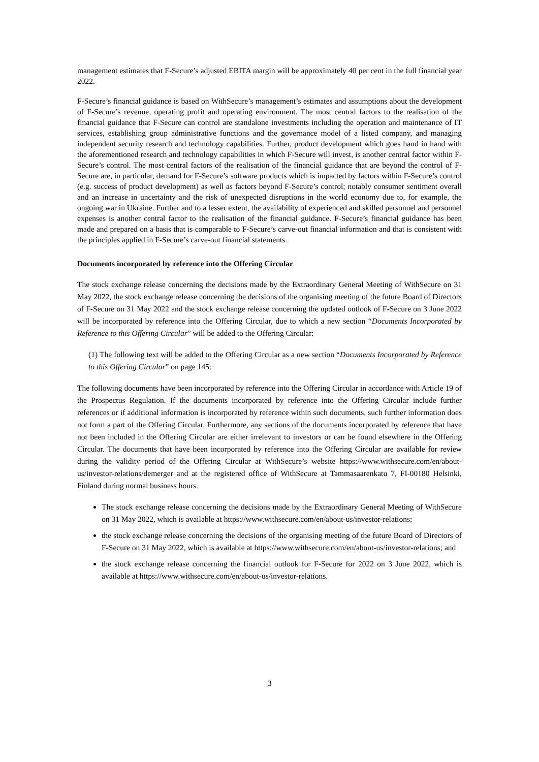management estimates that F-Secure’s adjusted EBITA margin will be approximately 40 per cent in the full financial year 2022.
F-Secure’s financial guidance is based on WithSecure’s management’s estimates and assumptions about the development of F-Secure’s revenue, operating profit and operating environment. The most central factors to the realisation of the financial guidance that F-Secure can control are standalone investments including the operation and maintenance of IT services, establishing group administrative functions and the governance model of a listed company, and managing independent security research and technology capabilities. Further, product development which goes hand in hand with the aforementioned research and technology capabilities in which F-Secure will invest, is another central factor within F-Secure’s control. The most central factors of the realisation of the financial guidance that are beyond the control of F-Secure are, in particular, demand for F-Secure’s software products which is impacted by factors within F-Secure’s control (e.g. success of product development) as well as factors beyond F-Secure’s control; notably consumer sentiment overall and an increase in uncertainty and the risk of unexpected disruptions in the world economy due to, for example, the ongoing war in Ukraine. Further and to a lesser extent, the availability of experienced and skilled personnel and personnel expenses is another central factor to the realisation of the financial guidance. F-Secure’s financial guidance has been made and prepared on a basis that is comparable to F-Secure’s carve-out financial information and that is consistent with the principles applied in F-Secure’s carve-out financial statements.
Documents incorporated by reference into the Offering Circular
The stock exchange release concerning the decisions made by the Extraordinary General Meeting of WithSecure on 31 May 2022, the stock exchange release concerning the decisions of the organising meeting of the future Board of Directors of F-Secure on 31 May 2022 and the stock exchange release concerning the updated outlook of F-Secure on 3 June 2022 will be incorporated by reference into the Offering Circular, due to which a new section “Documents Incorporated by Reference to this Offering Circular” will be added to the Offering Circular:
(1) The following text will be added to the Offering Circular as a new section “Documents Incorporated by Reference to this Offering Circular” on page 145:
The following documents have been incorporated by reference into the Offering Circular in accordance with Article 19 of the Prospectus Regulation. If the documents incorporated by reference into the Offering Circular include further references or if additional information is incorporated by reference within such documents, such further information does not form a part of the Offering Circular. Furthermore, any sections of the documents incorporated by reference that have not been included in the Offering Circular are either irrelevant to investors or can be found elsewhere in the Offering Circular. The documents that have been incorporated by reference into the Offering Circular are available for review during the validity period of the Offering Circular at WithSecure’s website https://www.withsecure.com/en/about-us/investor-relations/demerger and at the registered office of WithSecure at Tammasaarenkatu 7, FI-00180 Helsinki, Finland during normal business hours.
The stock exchange release concerning the decisions made by the Extraordinary General Meeting of WithSecure on 31 May 2022, which is available at https://www.withsecure.com/en/about-us/investor-relations;
the stock exchange release concerning the decisions of the organising meeting of the future Board of Directors of F-Secure on 31 May 2022, which is available at https://www.withsecure.com/en/about-us/investor-relations; and
the stock exchange release concerning the financial outlook for F-Secure for 2022 on 3 June 2022, which is available at https://www.withsecure.com/en/about-us/investor-relations.
3